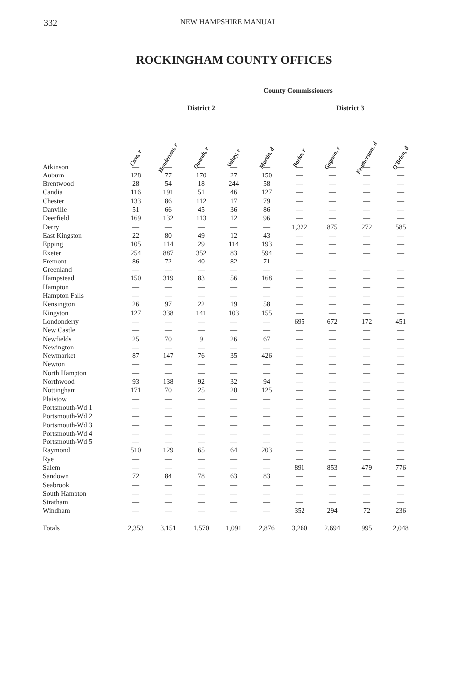332 NEW HAMPSHIRE MANUAL
ROCKINGHAM COUNTY OFFICES
| | County Commissioners | | | | | | | | |
| --- | --- | --- | --- | --- | --- | --- | --- | --- | --- |
| | District 2 | | | | | District 3 | | | |
| | Case, r | Henderson, r | Quandt, r | Vahey, r | Martin, d | Barka, r | Gagnon, r | Featherston, d | O'Brien, d |
| Atkinson | — | — | — | — | — | — | — | — | — |
| Auburn | 128 | 77 | 170 | 27 | 150 | — | — | — | — |
| Brentwood | 28 | 54 | 18 | 244 | 58 | — | — | — | — |
| Candia | 116 | 191 | 51 | 46 | 127 | — | — | — | — |
| Chester | 133 | 86 | 112 | 17 | 79 | — | — | — | — |
| Danville | 51 | 66 | 45 | 36 | 86 | — | — | — | — |
| Deerfield | 169 | 132 | 113 | 12 | 96 | — | — | — | — |
| Derry | — | — | — | — | — | 1,322 | 875 | 272 | 585 |
| East Kingston | 22 | 80 | 49 | 12 | 43 | — | — | — | — |
| Epping | 105 | 114 | 29 | 114 | 193 | — | — | — | — |
| Exeter | 254 | 887 | 352 | 83 | 594 | — | — | — | — |
| Fremont | 86 | 72 | 40 | 82 | 71 | — | — | — | — |
| Greenland | — | — | — | — | — | — | — | — | — |
| Hampstead | 150 | 319 | 83 | 56 | 168 | — | — | — | — |
| Hampton | — | — | — | — | — | — | — | — | — |
| Hampton Falls | — | — | — | — | — | — | — | — | — |
| Kensington | 26 | 97 | 22 | 19 | 58 | — | — | — | — |
| Kingston | 127 | 338 | 141 | 103 | 155 | — | — | — | — |
| Londonderry | — | — | — | — | — | 695 | 672 | 172 | 451 |
| New Castle | — | — | — | — | — | — | — | — | — |
| Newfields | 25 | 70 | 9 | 26 | 67 | — | — | — | — |
| Newington | — | — | — | — | — | — | — | — | — |
| Newmarket | 87 | 147 | 76 | 35 | 426 | — | — | — | — |
| Newton | — | — | — | — | — | — | — | — | — |
| North Hampton | — | — | — | — | — | — | — | — | — |
| Northwood | 93 | 138 | 92 | 32 | 94 | — | — | — | — |
| Nottingham | 171 | 70 | 25 | 20 | 125 | — | — | — | — |
| Plaistow | — | — | — | — | — | — | — | — | — |
| Portsmouth-Wd 1 | — | — | — | — | — | — | — | — | — |
| Portsmouth-Wd 2 | — | — | — | — | — | — | — | — | — |
| Portsmouth-Wd 3 | — | — | — | — | — | — | — | — | — |
| Portsmouth-Wd 4 | — | — | — | — | — | — | — | — | — |
| Portsmouth-Wd 5 | — | — | — | — | — | — | — | — | — |
| Raymond | 510 | 129 | 65 | 64 | 203 | — | — | — | — |
| Rye | — | — | — | — | — | — | — | — | — |
| Salem | — | — | — | — | — | 891 | 853 | 479 | 776 |
| Sandown | 72 | 84 | 78 | 63 | 83 | — | — | — | — |
| Seabrook | — | — | — | — | — | — | — | — | — |
| South Hampton | — | — | — | — | — | — | — | — | — |
| Stratham | — | — | — | — | — | — | — | — | — |
| Windham | — | — | — | — | — | 352 | 294 | 72 | 236 |
| Totals | 2,353 | 3,151 | 1,570 | 1,091 | 2,876 | 3,260 | 2,694 | 995 | 2,048 |